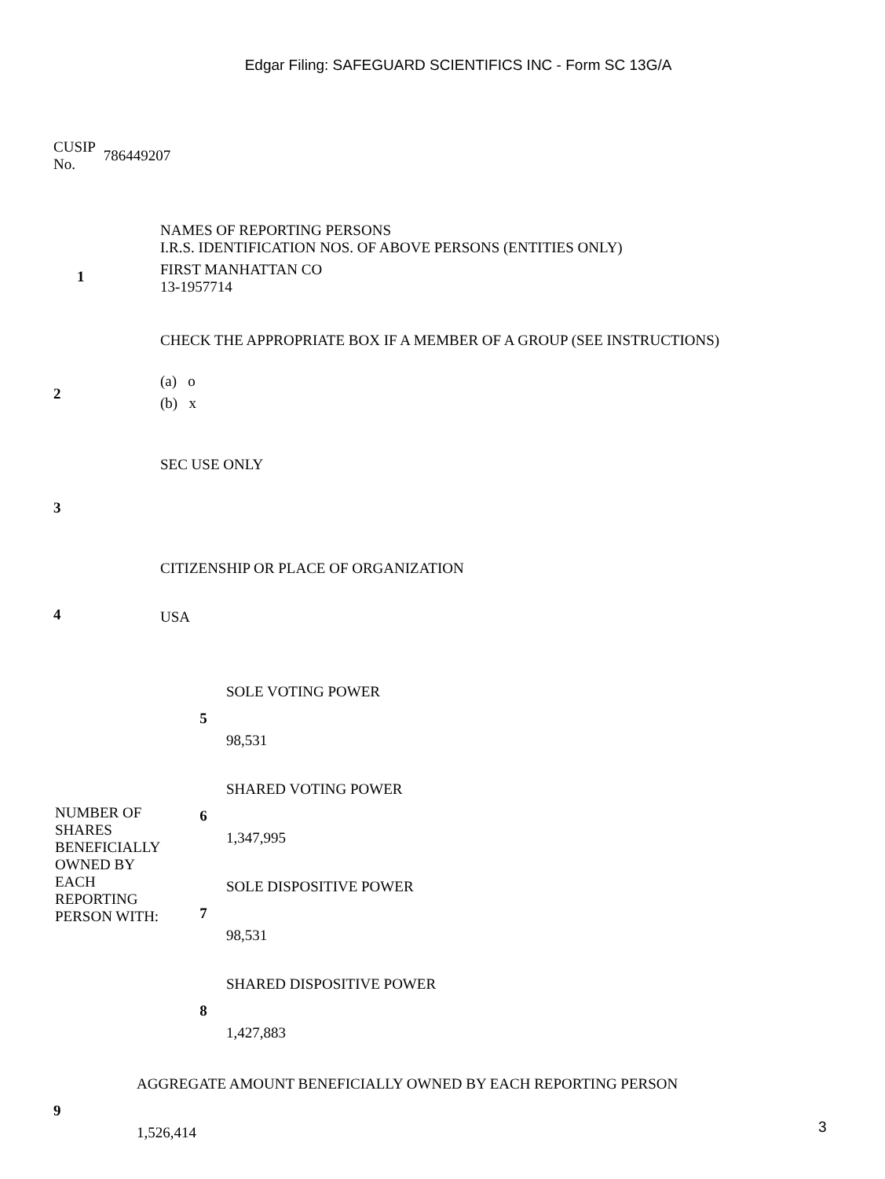Edgar Filing: SAFEGUARD SCIENTIFICS INC - Form SC 13G/A
| CUSIP No. | 786449207 |
| 1 | NAMES OF REPORTING PERSONS I.R.S. IDENTIFICATION NOS. OF ABOVE PERSONS (ENTITIES ONLY) FIRST MANHATTAN CO 13-1957714 |
| 2 | CHECK THE APPROPRIATE BOX IF A MEMBER OF A GROUP (SEE INSTRUCTIONS) (a) o (b) x |
| 3 | SEC USE ONLY |
| 4 | CITIZENSHIP OR PLACE OF ORGANIZATION USA |
| NUMBER OF SHARES BENEFICIALLY OWNED BY EACH REPORTING PERSON WITH: | 5 | SOLE VOTING POWER 98,531 |
| | 6 | SHARED VOTING POWER 1,347,995 |
| | 7 | SOLE DISPOSITIVE POWER 98,531 |
| | 8 | SHARED DISPOSITIVE POWER 1,427,883 |
| 9 | AGGREGATE AMOUNT BENEFICIALLY OWNED BY EACH REPORTING PERSON 1,526,414 |
3